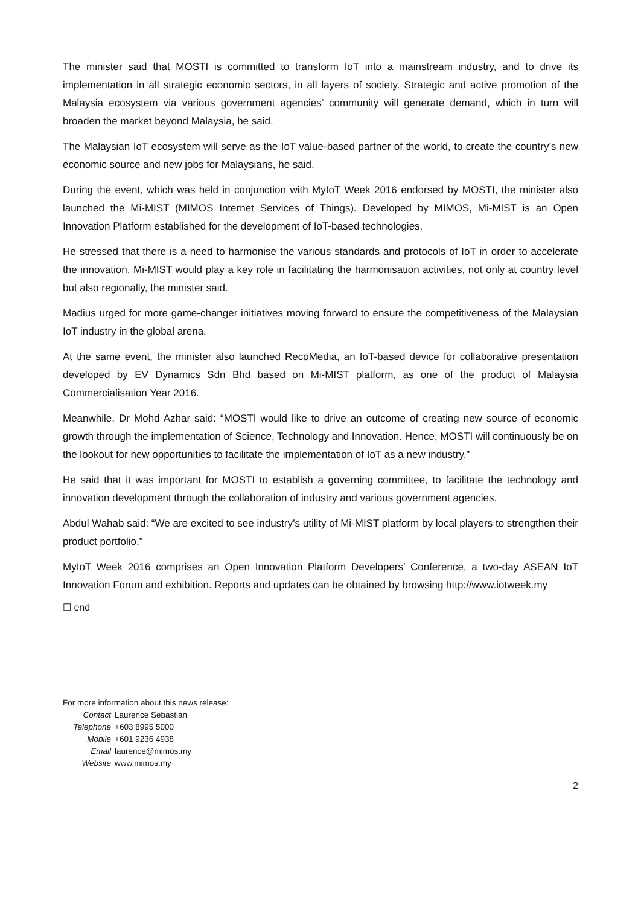The minister said that MOSTI is committed to transform IoT into a mainstream industry, and to drive its implementation in all strategic economic sectors, in all layers of society. Strategic and active promotion of the Malaysia ecosystem via various government agencies’ community will generate demand, which in turn will broaden the market beyond Malaysia, he said.
The Malaysian IoT ecosystem will serve as the IoT value-based partner of the world, to create the country’s new economic source and new jobs for Malaysians, he said.
During the event, which was held in conjunction with MyIoT Week 2016 endorsed by MOSTI, the minister also launched the Mi-MIST (MIMOS Internet Services of Things). Developed by MIMOS, Mi-MIST is an Open Innovation Platform established for the development of IoT-based technologies.
He stressed that there is a need to harmonise the various standards and protocols of IoT in order to accelerate the innovation. Mi-MIST would play a key role in facilitating the harmonisation activities, not only at country level but also regionally, the minister said.
Madius urged for more game-changer initiatives moving forward to ensure the competitiveness of the Malaysian IoT industry in the global arena.
At the same event, the minister also launched RecoMedia, an IoT-based device for collaborative presentation developed by EV Dynamics Sdn Bhd based on Mi-MIST platform, as one of the product of Malaysia Commercialisation Year 2016.
Meanwhile, Dr Mohd Azhar said: “MOSTI would like to drive an outcome of creating new source of economic growth through the implementation of Science, Technology and Innovation. Hence, MOSTI will continuously be on the lookout for new opportunities to facilitate the implementation of IoT as a new industry.”
He said that it was important for MOSTI to establish a governing committee, to facilitate the technology and innovation development through the collaboration of industry and various government agencies.
Abdul Wahab said: “We are excited to see industry’s utility of Mi-MIST platform by local players to strengthen their product portfolio.”
MyIoT Week 2016 comprises an Open Innovation Platform Developers’ Conference, a two-day ASEAN IoT Innovation Forum and exhibition. Reports and updates can be obtained by browsing http://www.iotweek.my
☐ end
For more information about this news release:
| Contact | Laurence Sebastian |
| Telephone | +603 8995 5000 |
| Mobile | +601 9236 4938 |
| Email | laurence@mimos.my |
| Website | www.mimos.my |
2